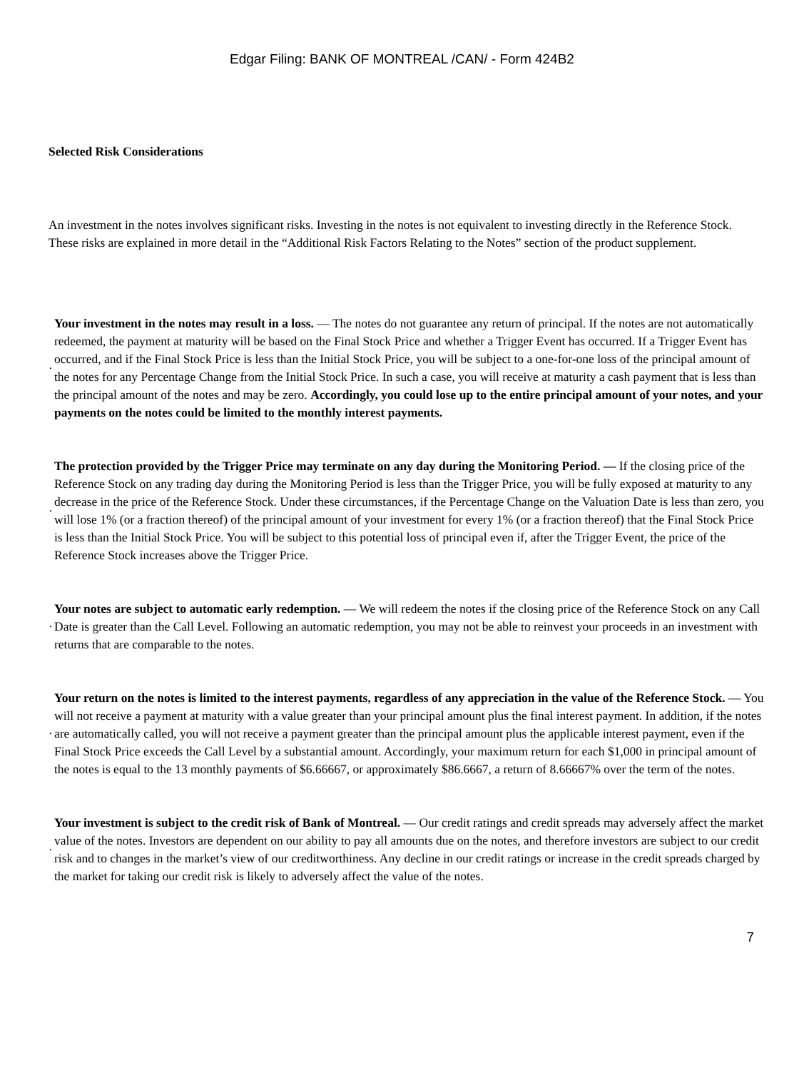Edgar Filing: BANK OF MONTREAL /CAN/ - Form 424B2
Selected Risk Considerations
An investment in the notes involves significant risks. Investing in the notes is not equivalent to investing directly in the Reference Stock. These risks are explained in more detail in the “Additional Risk Factors Relating to the Notes” section of the product supplement.
·
Your investment in the notes may result in a loss. — The notes do not guarantee any return of principal. If the notes are not automatically redeemed, the payment at maturity will be based on the Final Stock Price and whether a Trigger Event has occurred. If a Trigger Event has occurred, and if the Final Stock Price is less than the Initial Stock Price, you will be subject to a one-for-one loss of the principal amount of the notes for any Percentage Change from the Initial Stock Price. In such a case, you will receive at maturity a cash payment that is less than the principal amount of the notes and may be zero. Accordingly, you could lose up to the entire principal amount of your notes, and your payments on the notes could be limited to the monthly interest payments.
·
The protection provided by the Trigger Price may terminate on any day during the Monitoring Period. — If the closing price of the Reference Stock on any trading day during the Monitoring Period is less than the Trigger Price, you will be fully exposed at maturity to any decrease in the price of the Reference Stock. Under these circumstances, if the Percentage Change on the Valuation Date is less than zero, you will lose 1% (or a fraction thereof) of the principal amount of your investment for every 1% (or a fraction thereof) that the Final Stock Price is less than the Initial Stock Price. You will be subject to this potential loss of principal even if, after the Trigger Event, the price of the Reference Stock increases above the Trigger Price.
·
Your notes are subject to automatic early redemption. — We will redeem the notes if the closing price of the Reference Stock on any Call Date is greater than the Call Level. Following an automatic redemption, you may not be able to reinvest your proceeds in an investment with returns that are comparable to the notes.
·
Your return on the notes is limited to the interest payments, regardless of any appreciation in the value of the Reference Stock. — You will not receive a payment at maturity with a value greater than your principal amount plus the final interest payment. In addition, if the notes are automatically called, you will not receive a payment greater than the principal amount plus the applicable interest payment, even if the Final Stock Price exceeds the Call Level by a substantial amount. Accordingly, your maximum return for each $1,000 in principal amount of the notes is equal to the 13 monthly payments of $6.66667, or approximately $86.6667, a return of 8.66667% over the term of the notes.
·
Your investment is subject to the credit risk of Bank of Montreal. — Our credit ratings and credit spreads may adversely affect the market value of the notes. Investors are dependent on our ability to pay all amounts due on the notes, and therefore investors are subject to our credit risk and to changes in the market’s view of our creditworthiness. Any decline in our credit ratings or increase in the credit spreads charged by the market for taking our credit risk is likely to adversely affect the value of the notes.
7